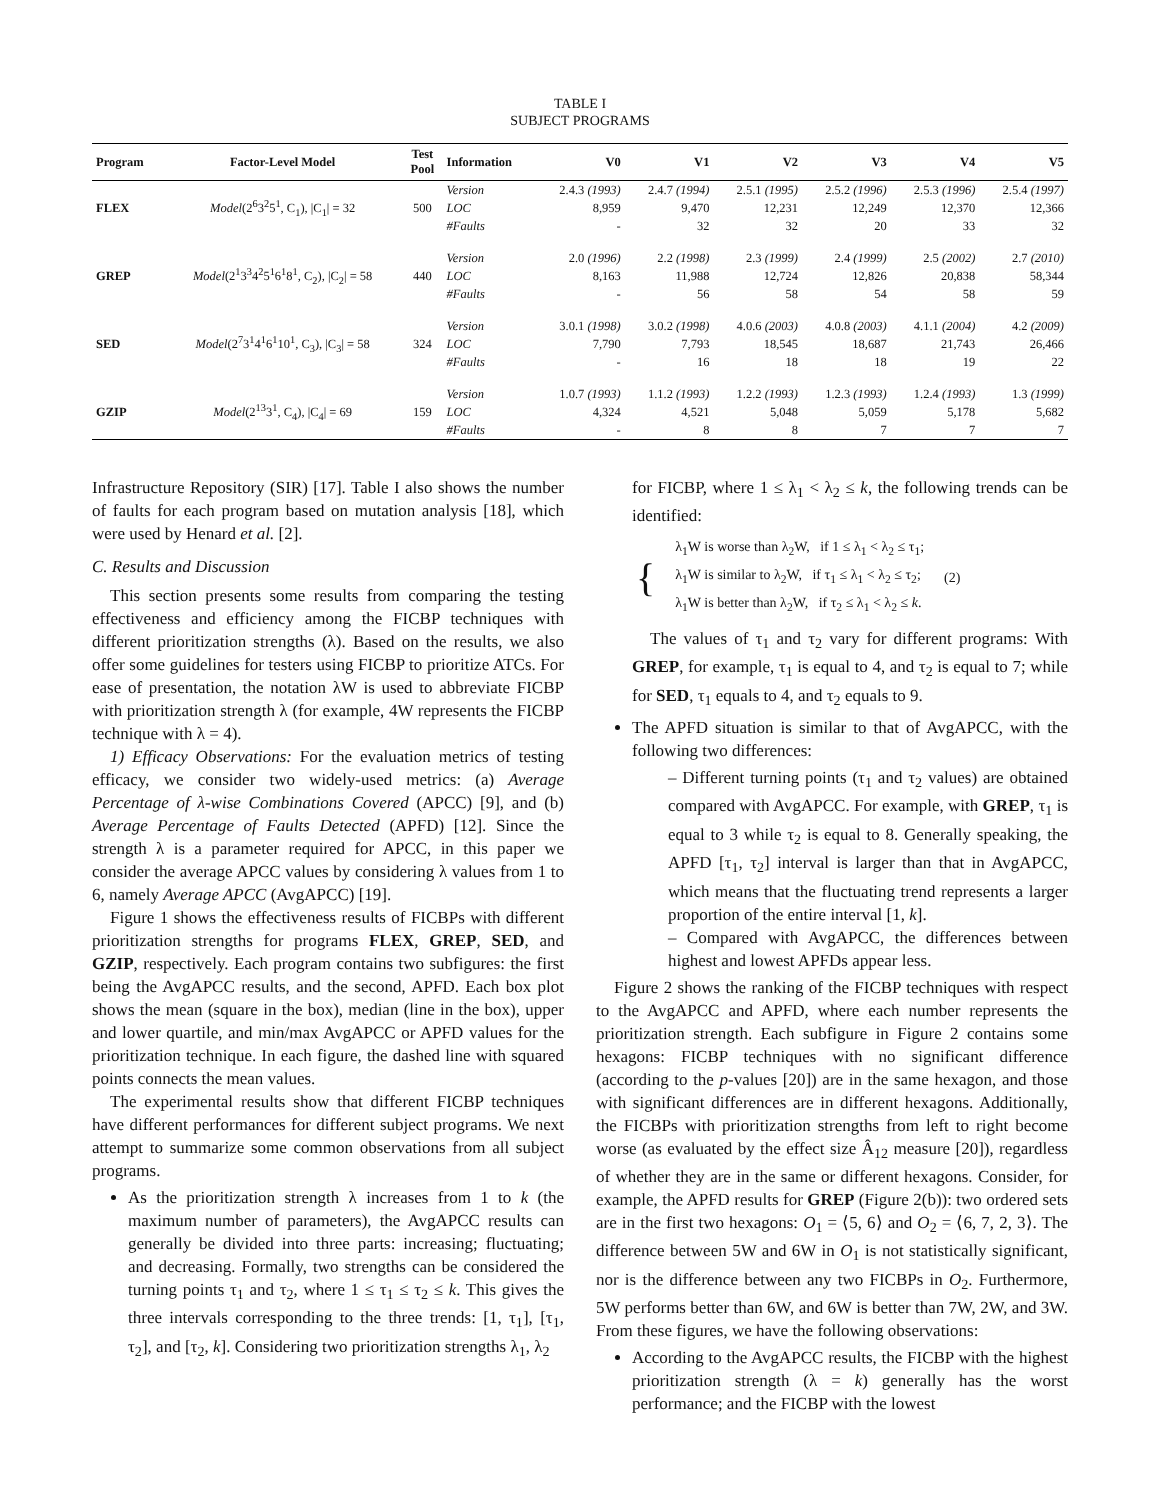TABLE I
SUBJECT PROGRAMS
| Program | Factor-Level Model | Test Pool | Information | V0 | V1 | V2 | V3 | V4 | V5 |
| --- | --- | --- | --- | --- | --- | --- | --- | --- | --- |
| FLEX | Model (2<sup>6</sup>3<sup>2</sup>5<sup>1</sup>, C<sub>1</sub>), /C<sub>1</sub>/ = 32 | 500 | Version | 2.4.3 (1993) | 2.4.7 (1994) | 2.5.1 (1995) | 2.5.2 (1996) | 2.5.3 (1996) | 2.5.4 (1997) |
| | | | LOC | 8,959 | 9,470 | 12,231 | 12,249 | 12,370 | 12,366 |
| | | | #Faults | - | 32 | 32 | 20 | 33 | 32 |
| GREP | Model (2<sup>1</sup>3<sup>3</sup>4<sup>2</sup>5<sup>1</sup>6<sup>1</sup>8<sup>1</sup>, C<sub>2</sub>), /C<sub>2</sub>/ = 58 | 440 | Version | 2.0 (1996) | 2.2 (1998) | 2.3 (1999) | 2.4 (1999) | 2.5 (2002) | 2.7 (2010) |
| | | | LOC | 8,163 | 11,988 | 12,724 | 12,826 | 20,838 | 58,344 |
| | | | #Faults | - | 56 | 58 | 54 | 58 | 59 |
| SED | Model (2<sup>7</sup>3<sup>1</sup>4<sup>1</sup>6<sup>1</sup>10<sup>1</sup>, C<sub>3</sub>), /C<sub>3</sub>/ = 58 | 324 | Version | 3.0.1 (1998) | 3.0.2 (1998) | 4.0.6 (2003) | 4.0.8 (2003) | 4.1.1 (2004) | 4.2 (2009) |
| | | | LOC | 7,790 | 7,793 | 18,545 | 18,687 | 21,743 | 26,466 |
| | | | #Faults | - | 16 | 18 | 18 | 19 | 22 |
| GZIP | Model (2<sup>13</sup>3<sup>1</sup>, C<sub>4</sub>), /C<sub>4</sub>/ = 69 | 159 | Version | 1.0.7 (1993) | 1.1.2 (1993) | 1.2.2 (1993) | 1.2.3 (1993) | 1.2.4 (1993) | 1.3 (1999) |
| | | | LOC | 4,324 | 4,521 | 5,048 | 5,059 | 5,178 | 5,682 |
| | | | #Faults | - | 8 | 8 | 7 | 7 | 7 |
Infrastructure Repository (SIR) [17]. Table I also shows the number of faults for each program based on mutation analysis [18], which were used by Henard et al. [2].
C. Results and Discussion
This section presents some results from comparing the testing effectiveness and efficiency among the FICBP techniques with different prioritization strengths (λ). Based on the results, we also offer some guidelines for testers using FICBP to prioritize ATCs. For ease of presentation, the notation λW is used to abbreviate FICBP with prioritization strength λ (for example, 4W represents the FICBP technique with λ = 4).
1) Efficacy Observations: For the evaluation metrics of testing efficacy, we consider two widely-used metrics: (a) Average Percentage of λ-wise Combinations Covered (APCC) [9], and (b) Average Percentage of Faults Detected (APFD) [12]. Since the strength λ is a parameter required for APCC, in this paper we consider the average APCC values by considering λ values from 1 to 6, namely Average APCC (AvgAPCC) [19].
Figure 1 shows the effectiveness results of FICBPs with different prioritization strengths for programs FLEX, GREP, SED, and GZIP, respectively. Each program contains two subfigures: the first being the AvgAPCC results, and the second, APFD. Each box plot shows the mean (square in the box), median (line in the box), upper and lower quartile, and min/max AvgAPCC or APFD values for the prioritization technique. In each figure, the dashed line with squared points connects the mean values.
The experimental results show that different FICBP techniques have different performances for different subject programs. We next attempt to summarize some common observations from all subject programs.
As the prioritization strength λ increases from 1 to k (the maximum number of parameters), the AvgAPCC results can generally be divided into three parts: increasing; fluctuating; and decreasing. Formally, two strengths can be considered the turning points τ<sub>1</sub> and τ<sub>2</sub>, where 1 ≤ τ<sub>1</sub> ≤ τ<sub>2</sub> ≤ k. This gives the three intervals corresponding to the three trends: [1, τ<sub>1</sub>], [τ<sub>1</sub>, τ<sub>2</sub>], and [τ<sub>2</sub>, k]. Considering two prioritization strengths λ<sub>1</sub>, λ<sub>2</sub>
for FICBP, where 1 ≤ λ<sub>1</sub> < λ<sub>2</sub> ≤ k, the following trends can be identified:
{
λ<sub>1</sub>W is worse than λ<sub>2</sub>W, if 1 ≤ λ<sub>1</sub> < λ<sub>2</sub> ≤ τ<sub>1</sub>;
λ<sub>1</sub>W is similar to λ<sub>2</sub>W, if τ<sub>1</sub> ≤ λ<sub>1</sub> < λ<sub>2</sub> ≤ τ<sub>2</sub>;
λ<sub>1</sub>W is better than λ<sub>2</sub>W, if τ<sub>2</sub> ≤ λ<sub>1</sub> < λ<sub>2</sub> ≤ k.
(2)
The values of τ<sub>1</sub> and τ<sub>2</sub> vary for different programs: With GREP, for example, τ<sub>1</sub> is equal to 4, and τ<sub>2</sub> is equal to 7; while for SED, τ<sub>1</sub> equals to 4, and τ<sub>2</sub> equals to 9.
The APFD situation is similar to that of AvgAPCC, with the following two differences:
– Different turning points (τ<sub>1</sub> and τ<sub>2</sub> values) are obtained compared with AvgAPCC. For example, with GREP, τ<sub>1</sub> is equal to 3 while τ<sub>2</sub> is equal to 8. Generally speaking, the APFD [τ<sub>1</sub>, τ<sub>2</sub>] interval is larger than that in AvgAPCC, which means that the fluctuating trend represents a larger proportion of the entire interval [1, k].
– Compared with AvgAPCC, the differences between highest and lowest APFDs appear less.
Figure 2 shows the ranking of the FICBP techniques with respect to the AvgAPCC and APFD, where each number represents the prioritization strength. Each subfigure in Figure 2 contains some hexagons: FICBP techniques with no significant difference (according to the p-values [20]) are in the same hexagon, and those with significant differences are in different hexagons. Additionally, the FICBPs with prioritization strengths from left to right become worse (as evaluated by the effect size Â<sub>12</sub> measure [20]), regardless of whether they are in the same or different hexagons. Consider, for example, the APFD results for GREP (Figure 2(b)): two ordered sets are in the first two hexagons: O<sub>1</sub> = ⟨5, 6⟩ and O<sub>2</sub> = ⟨6, 7, 2, 3⟩. The difference between 5W and 6W in O<sub>1</sub> is not statistically significant, nor is the difference between any two FICBPs in O<sub>2</sub>. Furthermore, 5W performs better than 6W, and 6W is better than 7W, 2W, and 3W. From these figures, we have the following observations:
According to the AvgAPCC results, the FICBP with the highest prioritization strength (λ = k) generally has the worst performance; and the FICBP with the lowest